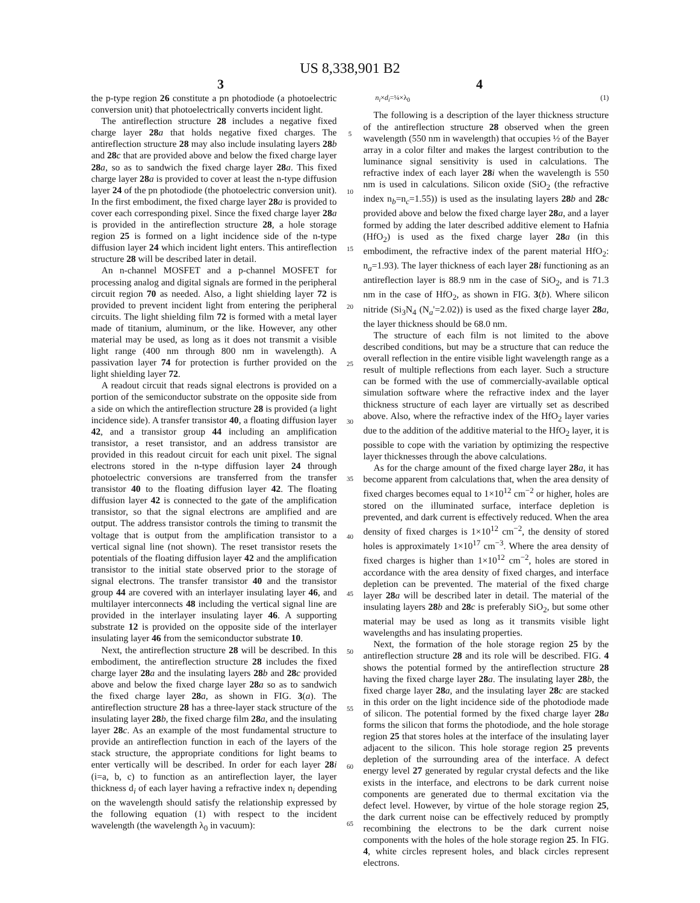US 8,338,901 B2
3 4
the p-type region 26 constitute a pn photodiode (a photoelectric conversion unit) that photoelectrically converts incident light.
The antireflection structure 28 includes a negative fixed charge layer 28 a that holds negative fixed charges. The antireflection structure 28 may also include insulating layers 28 b and 28 c that are provided above and below the fixed charge layer 28 a, so as to sandwich the fixed charge layer 28 a. This fixed charge layer 28 a is provided to cover at least the n-type diffusion layer 24 of the pn photodiode (the photoelectric conversion unit). In the first embodiment, the fixed charge layer 28 a is provided to cover each corresponding pixel. Since the fixed charge layer 28 a is provided in the antireflection structure 28, a hole storage region 25 is formed on a light incidence side of the n-type diffusion layer 24 which incident light enters. This antireflection structure 28 will be described later in detail.
An n-channel MOSFET and a p-channel MOSFET for processing analog and digital signals are formed in the peripheral circuit region 70 as needed. Also, a light shielding layer 72 is provided to prevent incident light from entering the peripheral circuits. The light shielding film 72 is formed with a metal layer made of titanium, aluminum, or the like. However, any other material may be used, as long as it does not transmit a visible light range (400 nm through 800 nm in wavelength). A passivation layer 74 for protection is further provided on the light shielding layer 72.
A readout circuit that reads signal electrons is provided on a portion of the semiconductor substrate on the opposite side from a side on which the antireflection structure 28 is provided (a light incidence side). A transfer transistor 40, a floating diffusion layer 42, and a transistor group 44 including an amplification transistor, a reset transistor, and an address transistor are provided in this readout circuit for each unit pixel. The signal electrons stored in the n-type diffusion layer 24 through photoelectric conversions are transferred from the transfer transistor 40 to the floating diffusion layer 42. The floating diffusion layer 42 is connected to the gate of the amplification transistor, so that the signal electrons are amplified and are output. The address transistor controls the timing to transmit the voltage that is output from the amplification transistor to a vertical signal line (not shown). The reset transistor resets the potentials of the floating diffusion layer 42 and the amplification transistor to the initial state observed prior to the storage of signal electrons. The transfer transistor 40 and the transistor group 44 are covered with an interlayer insulating layer 46, and multilayer interconnects 48 including the vertical signal line are provided in the interlayer insulating layer 46. A supporting substrate 12 is provided on the opposite side of the interlayer insulating layer 46 from the semiconductor substrate 10.
Next, the antireflection structure 28 will be described. In this embodiment, the antireflection structure 28 includes the fixed charge layer 28 a and the insulating layers 28 b and 28 c provided above and below the fixed charge layer 28 a so as to sandwich the fixed charge layer 28 a, as shown in FIG. 3(a). The antireflection structure 28 has a three-layer stack structure of the insulating layer 28 b, the fixed charge film 28 a, and the insulating layer 28 c. As an example of the most fundamental structure to provide an antireflection function in each of the layers of the stack structure, the appropriate conditions for light beams to enter vertically will be described. In order for each layer 28 i (i=a, b, c) to function as an antireflection layer, the layer thickness d<sub>i</sub> of each layer having a refractive index n<sub>i</sub> depending on the wavelength should satisfy the relationship expressed by the following equation (1) with respect to the incident wavelength (the wavelength λ<sub>0</sub> in vacuum):
5
10
15
20
25
30
35
40
45
50
55
60
65
n<sub>i</sub>×d<sub>i</sub>=¼×λ<sub>0</sub> (1)
The following is a description of the layer thickness structure of the antireflection structure 28 observed when the green wavelength (550 nm in wavelength) that occupies ½ of the Bayer array in a color filter and makes the largest contribution to the luminance signal sensitivity is used in calculations. The refractive index of each layer 28 i when the wavelength is 550 nm is used in calculations. Silicon oxide (SiO<sub>2</sub> (the refractive index n<sub>b</sub>=n<sub>c</sub>=1.55)) is used as the insulating layers 28 b and 28 c provided above and below the fixed charge layer 28 a, and a layer formed by adding the later described additive element to Hafnia (HfO<sub>2</sub>) is used as the fixed charge layer 28 a (in this embodiment, the refractive index of the parent material HfO<sub>2</sub>: n<sub>a</sub>=1.93). The layer thickness of each layer 28 i functioning as an antireflection layer is 88.9 nm in the case of SiO<sub>2</sub>, and is 71.3 nm in the case of HfO<sub>2</sub>, as shown in FIG. 3(b). Where silicon nitride (Si<sub>3</sub>N<sub>4</sub> (N<sub>a</sub>'=2.02)) is used as the fixed charge layer 28 a, the layer thickness should be 68.0 nm.
The structure of each film is not limited to the above described conditions, but may be a structure that can reduce the overall reflection in the entire visible light wavelength range as a result of multiple reflections from each layer. Such a structure can be formed with the use of commercially-available optical simulation software where the refractive index and the layer thickness structure of each layer are virtually set as described above. Also, where the refractive index of the HfO<sub>2</sub> layer varies due to the addition of the additive material to the HfO<sub>2</sub> layer, it is possible to cope with the variation by optimizing the respective layer thicknesses through the above calculations.
As for the charge amount of the fixed charge layer 28 a, it has become apparent from calculations that, when the area density of fixed charges becomes equal to 1×10<sup>12</sup> cm<sup>−2</sup> or higher, holes are stored on the illuminated surface, interface depletion is prevented, and dark current is effectively reduced. When the area density of fixed charges is 1×10<sup>12</sup> cm<sup>−2</sup>, the density of stored holes is approximately 1×10<sup>17</sup> cm<sup>−3</sup>. Where the area density of fixed charges is higher than 1×10<sup>12</sup> cm<sup>−2</sup>, holes are stored in accordance with the area density of fixed charges, and interface depletion can be prevented. The material of the fixed charge layer 28 a will be described later in detail. The material of the insulating layers 28 b and 28 c is preferably SiO<sub>2</sub>, but some other material may be used as long as it transmits visible light wavelengths and has insulating properties.
Next, the formation of the hole storage region 25 by the antireflection structure 28 and its role will be described. FIG. 4 shows the potential formed by the antireflection structure 28 having the fixed charge layer 28 a. The insulating layer 28 b, the fixed charge layer 28 a, and the insulating layer 28 c are stacked in this order on the light incidence side of the photodiode made of silicon. The potential formed by the fixed charge layer 28 a forms the silicon that forms the photodiode, and the hole storage region 25 that stores holes at the interface of the insulating layer adjacent to the silicon. This hole storage region 25 prevents depletion of the surrounding area of the interface. A defect energy level 27 generated by regular crystal defects and the like exists in the interface, and electrons to be dark current noise components are generated due to thermal excitation via the defect level. However, by virtue of the hole storage region 25, the dark current noise can be effectively reduced by promptly recombining the electrons to be the dark current noise components with the holes of the hole storage region 25. In FIG. 4, white circles represent holes, and black circles represent electrons.